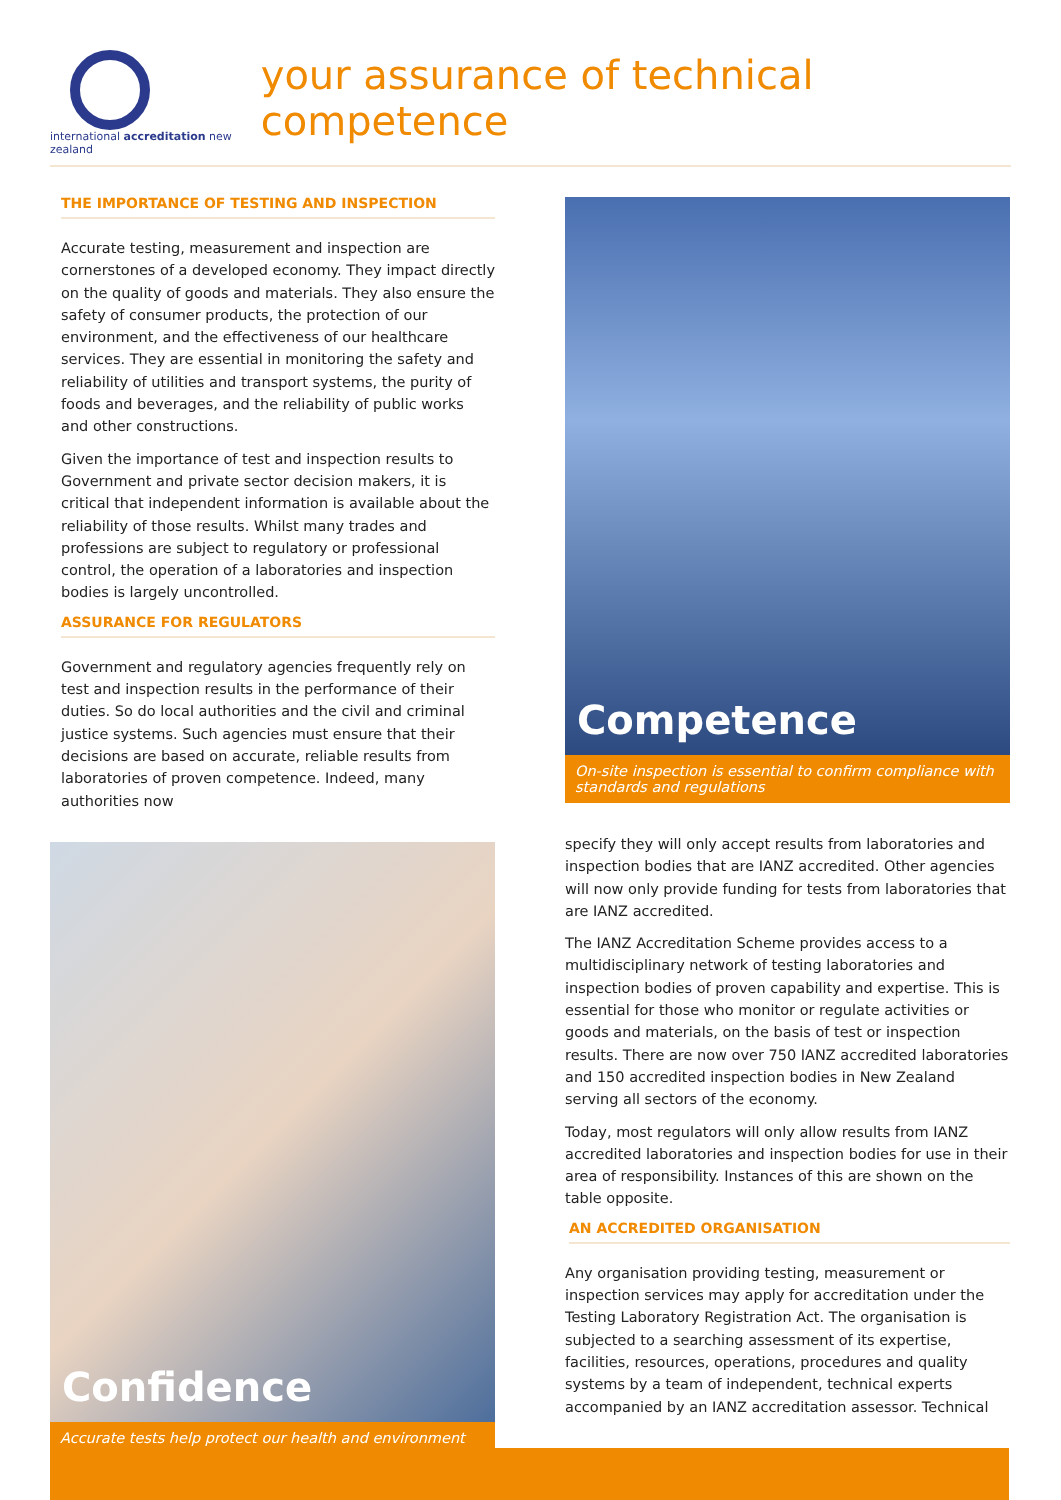international accreditation new zealand
your assurance of technical competence
THE IMPORTANCE OF TESTING AND INSPECTION
Accurate testing, measurement and inspection are cornerstones of a developed economy. They impact directly on the quality of goods and materials. They also ensure the safety of consumer products, the protection of our environment, and the effectiveness of our healthcare services. They are essential in monitoring the safety and reliability of utilities and transport systems, the purity of foods and beverages, and the reliability of public works and other constructions.
Given the importance of test and inspection results to Government and private sector decision makers, it is critical that independent information is available about the reliability of those results. Whilst many trades and professions are subject to regulatory or professional control, the operation of a laboratories and inspection bodies is largely uncontrolled.
ASSURANCE FOR REGULATORS
Government and regulatory agencies frequently rely on test and inspection results in the performance of their duties. So do local authorities and the civil and criminal justice systems. Such agencies must ensure that their decisions are based on accurate, reliable results from laboratories of proven competence. Indeed, many authorities now
Confidence
Accurate tests help protect our health and environment
Competence
On-site inspection is essential to confirm compliance with standards and regulations
specify they will only accept results from laboratories and inspection bodies that are IANZ accredited. Other agencies will now only provide funding for tests from laboratories that are IANZ accredited.
The IANZ Accreditation Scheme provides access to a multidisciplinary network of testing laboratories and inspection bodies of proven capability and expertise. This is essential for those who monitor or regulate activities or goods and materials, on the basis of test or inspection results. There are now over 750 IANZ accredited laboratories and 150 accredited inspection bodies in New Zealand serving all sectors of the economy.
Today, most regulators will only allow results from IANZ accredited laboratories and inspection bodies for use in their area of responsibility. Instances of this are shown on the table opposite.
AN ACCREDITED ORGANISATION
Any organisation providing testing, measurement or inspection services may apply for accreditation under the Testing Laboratory Registration Act. The organisation is subjected to a searching assessment of its expertise, facilities, resources, operations, procedures and quality systems by a team of independent, technical experts accompanied by an IANZ accreditation assessor. Technical